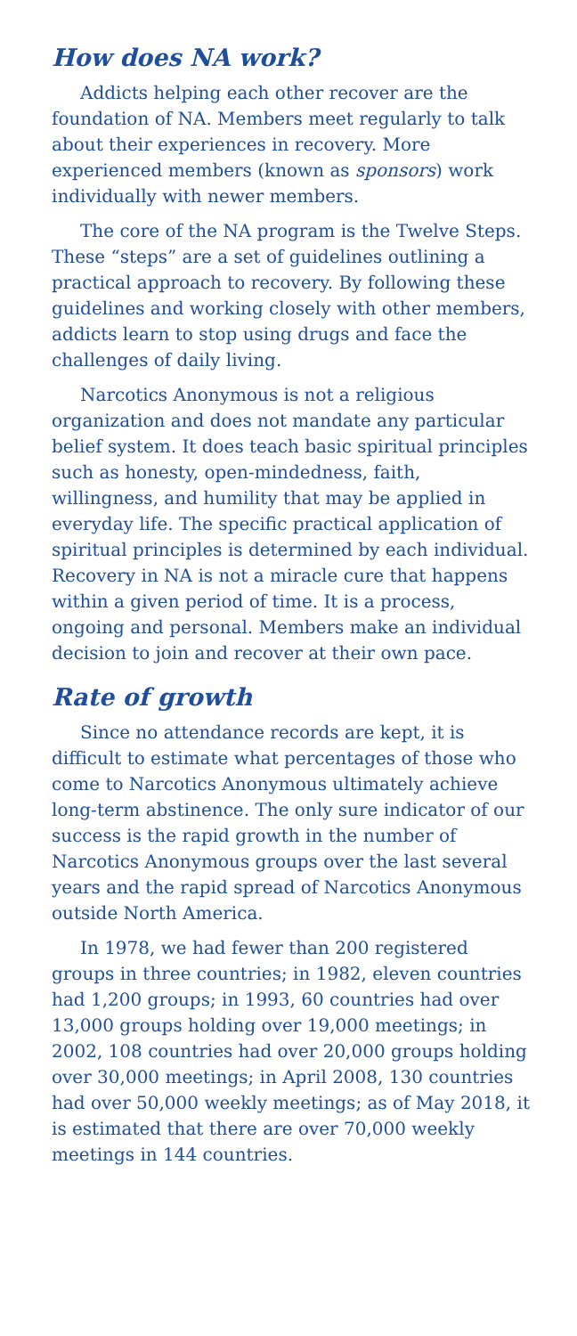How does NA work?
Addicts helping each other recover are the foundation of NA. Members meet regularly to talk about their experiences in recovery. More experienced members (known as sponsors) work individually with newer members.
The core of the NA program is the Twelve Steps. These “steps” are a set of guidelines outlining a practical approach to recovery. By following these guidelines and working closely with other members, addicts learn to stop using drugs and face the challenges of daily living.
Narcotics Anonymous is not a religious organization and does not mandate any particular belief system. It does teach basic spiritual principles such as honesty, open-mindedness, faith, willingness, and humility that may be applied in everyday life. The specific practical application of spiritual principles is determined by each individual. Recovery in NA is not a miracle cure that happens within a given period of time. It is a process, ongoing and personal. Members make an individual decision to join and recover at their own pace.
Rate of growth
Since no attendance records are kept, it is difficult to estimate what percentages of those who come to Narcotics Anonymous ultimately achieve long-term abstinence. The only sure indicator of our success is the rapid growth in the number of Narcotics Anonymous groups over the last several years and the rapid spread of Narcotics Anonymous outside North America.
In 1978, we had fewer than 200 registered groups in three countries; in 1982, eleven countries had 1,200 groups; in 1993, 60 countries had over 13,000 groups holding over 19,000 meetings; in 2002, 108 countries had over 20,000 groups holding over 30,000 meetings; in April 2008, 130 countries had over 50,000 weekly meetings; as of May 2018, it is estimated that there are over 70,000 weekly meetings in 144 countries.